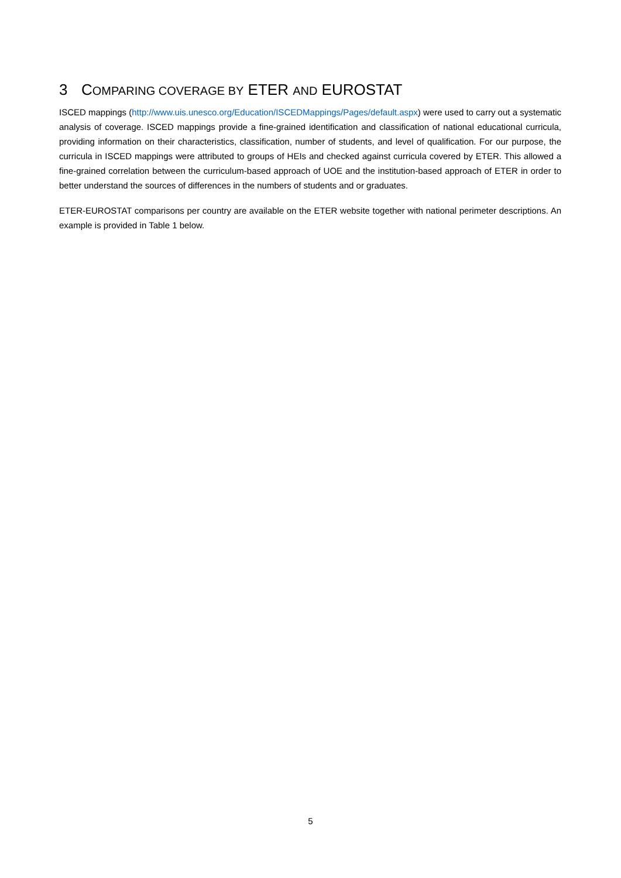3 COMPARING COVERAGE BY ETER AND EUROSTAT
ISCED mappings (http://www.uis.unesco.org/Education/ISCEDMappings/Pages/default.aspx) were used to carry out a systematic analysis of coverage. ISCED mappings provide a fine-grained identification and classification of national educational curricula, providing information on their characteristics, classification, number of students, and level of qualification. For our purpose, the curricula in ISCED mappings were attributed to groups of HEIs and checked against curricula covered by ETER. This allowed a fine-grained correlation between the curriculum-based approach of UOE and the institution-based approach of ETER in order to better understand the sources of differences in the numbers of students and or graduates.
ETER-EUROSTAT comparisons per country are available on the ETER website together with national perimeter descriptions. An example is provided in Table 1 below.
5